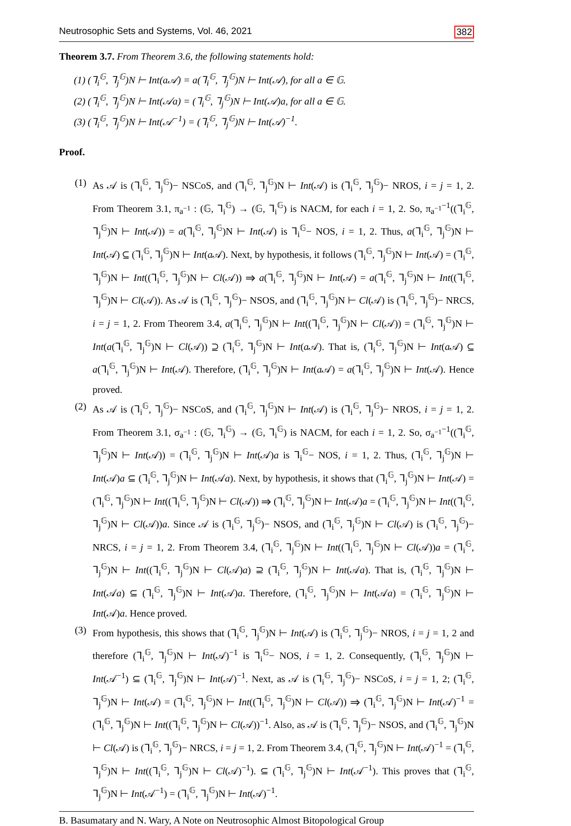Neutrosophic Sets and Systems, Vol. 46, 2021 382
Theorem 3.7. From Theorem 3.6, the following statements hold:
(1) (ᒣ<sub>i</sub><sup>𝔾</sup>, ᒣ<sub>j</sub><sup>𝔾</sup>)N ⊢ Int(a𝒜) = a(ᒣ<sub>i</sub><sup>𝔾</sup>, ᒣ<sub>j</sub><sup>𝔾</sup>)N ⊢ Int(𝒜), for all a ∈ 𝔾.
(2) (ᒣ<sub>i</sub><sup>𝔾</sup>, ᒣ<sub>j</sub><sup>𝔾</sup>)N ⊢ Int(𝒜a) = (ᒣ<sub>i</sub><sup>𝔾</sup>, ᒣ<sub>j</sub><sup>𝔾</sup>)N ⊢ Int(𝒜)a, for all a ∈ 𝔾.
(3) (ᒣ<sub>i</sub><sup>𝔾</sup>, ᒣ<sub>j</sub><sup>𝔾</sup>)N ⊢ Int(𝒜<sup>−1</sup>) = (ᒣ<sub>i</sub><sup>𝔾</sup>, ᒣ<sub>j</sub><sup>𝔾</sup>)N ⊢ Int(𝒜)<sup>−1</sup>.
Proof.
(1) As 𝒜 is (ᒣ<sub>i</sub><sup>𝔾</sup>, ᒣ<sub>j</sub><sup>𝔾</sup>)− NSCoS, and (ᒣ<sub>i</sub><sup>𝔾</sup>, ᒣ<sub>j</sub><sup>𝔾</sup>)N ⊢ Int(𝒜) is (ᒣ<sub>i</sub><sup>𝔾</sup>, ᒣ<sub>j</sub><sup>𝔾</sup>)− NROS, i = j = 1, 2. From Theorem 3.1, π<sub>a<sup>−1</sup></sub> : (𝔾, ᒣ<sub>i</sub><sup>𝔾</sup>) → (𝔾, ᒣ<sub>i</sub><sup>𝔾</sup>) is NACM, for each i = 1, 2. So, π<sub>a<sup>−1</sup></sub><sup>−1</sup>((ᒣ<sub>i</sub><sup>𝔾</sup>, ᒣ<sub>j</sub><sup>𝔾</sup>)N ⊢ Int(𝒜)) = a(ᒣ<sub>i</sub><sup>𝔾</sup>, ᒣ<sub>j</sub><sup>𝔾</sup>)N ⊢ Int(𝒜) is ᒣ<sub>i</sub><sup>𝔾</sup>− NOS, i = 1, 2. Thus, a(ᒣ<sub>i</sub><sup>𝔾</sup>, ᒣ<sub>j</sub><sup>𝔾</sup>)N ⊢ Int(𝒜) ⊆ (ᒣ<sub>i</sub><sup>𝔾</sup>, ᒣ<sub>j</sub><sup>𝔾</sup>)N ⊢ Int(a 𝒜). Next, by hypothesis, it follows (ᒣ<sub>i</sub><sup>𝔾</sup>, ᒣ<sub>j</sub><sup>𝔾</sup>)N ⊢ Int(𝒜) = (ᒣ<sub>i</sub><sup>𝔾</sup>, ᒣ<sub>j</sub><sup>𝔾</sup>)N ⊢ Int((ᒣ<sub>i</sub><sup>𝔾</sup>, ᒣ<sub>j</sub><sup>𝔾</sup>)N ⊢ Cl(𝒜)) ⇒ a(ᒣ<sub>i</sub><sup>𝔾</sup>, ᒣ<sub>j</sub><sup>𝔾</sup>)N ⊢ Int(𝒜) = a(ᒣ<sub>i</sub><sup>𝔾</sup>, ᒣ<sub>j</sub><sup>𝔾</sup>)N ⊢ Int((ᒣ<sub>i</sub><sup>𝔾</sup>, ᒣ<sub>j</sub><sup>𝔾</sup>)N ⊢ Cl(𝒜)). As 𝒜 is (ᒣ<sub>i</sub><sup>𝔾</sup>, ᒣ<sub>j</sub><sup>𝔾</sup>)− NSOS, and (ᒣ<sub>i</sub><sup>𝔾</sup>, ᒣ<sub>j</sub><sup>𝔾</sup>)N ⊢ Cl(𝒜) is (ᒣ<sub>i</sub><sup>𝔾</sup>, ᒣ<sub>j</sub><sup>𝔾</sup>)− NRCS, i = j = 1, 2. From Theorem 3.4, a(ᒣ<sub>i</sub><sup>𝔾</sup>, ᒣ<sub>j</sub><sup>𝔾</sup>)N ⊢ Int((ᒣ<sub>i</sub><sup>𝔾</sup>, ᒣ<sub>j</sub><sup>𝔾</sup>)N ⊢ Cl(𝒜)) = (ᒣ<sub>i</sub><sup>𝔾</sup>, ᒣ<sub>j</sub><sup>𝔾</sup>)N ⊢ Int(a(ᒣ<sub>i</sub><sup>𝔾</sup>, ᒣ<sub>j</sub><sup>𝔾</sup>)N ⊢ Cl(𝒜)) ⊇ (ᒣ<sub>i</sub><sup>𝔾</sup>, ᒣ<sub>j</sub><sup>𝔾</sup>)N ⊢ Int(a 𝒜). That is, (ᒣ<sub>i</sub><sup>𝔾</sup>, ᒣ<sub>j</sub><sup>𝔾</sup>)N ⊢ Int(a 𝒜) ⊆ a(ᒣ<sub>i</sub><sup>𝔾</sup>, ᒣ<sub>j</sub><sup>𝔾</sup>)N ⊢ Int(𝒜). Therefore, (ᒣ<sub>i</sub><sup>𝔾</sup>, ᒣ<sub>j</sub><sup>𝔾</sup>)N ⊢ Int(a 𝒜) = a(ᒣ<sub>i</sub><sup>𝔾</sup>, ᒣ<sub>j</sub><sup>𝔾</sup>)N ⊢ Int(𝒜). Hence proved.
(2) As 𝒜 is (ᒣ<sub>i</sub><sup>𝔾</sup>, ᒣ<sub>j</sub><sup>𝔾</sup>)− NSCoS, and (ᒣ<sub>i</sub><sup>𝔾</sup>, ᒣ<sub>j</sub><sup>𝔾</sup>)N ⊢ Int(𝒜) is (ᒣ<sub>i</sub><sup>𝔾</sup>, ᒣ<sub>j</sub><sup>𝔾</sup>)− NROS, i = j = 1, 2. From Theorem 3.1, σ<sub>a<sup>−1</sup></sub> : (𝔾, ᒣ<sub>i</sub><sup>𝔾</sup>) → (𝔾, ᒣ<sub>i</sub><sup>𝔾</sup>) is NACM, for each i = 1, 2. So, σ<sub>a<sup>−1</sup></sub><sup>−1</sup>((ᒣ<sub>i</sub><sup>𝔾</sup>, ᒣ<sub>j</sub><sup>𝔾</sup>)N ⊢ Int(𝒜)) = (ᒣ<sub>i</sub><sup>𝔾</sup>, ᒣ<sub>j</sub><sup>𝔾</sup>)N ⊢ Int(𝒜)a is ᒣ<sub>i</sub><sup>𝔾</sup>− NOS, i = 1, 2. Thus, (ᒣ<sub>i</sub><sup>𝔾</sup>, ᒣ<sub>j</sub><sup>𝔾</sup>)N ⊢ Int(𝒜)a ⊆ (ᒣ<sub>i</sub><sup>𝔾</sup>, ᒣ<sub>j</sub><sup>𝔾</sup>)N ⊢ Int(𝒜a). Next, by hypothesis, it shows that (ᒣ<sub>i</sub><sup>𝔾</sup>, ᒣ<sub>j</sub><sup>𝔾</sup>)N ⊢ Int(𝒜) = (ᒣ<sub>i</sub><sup>𝔾</sup>, ᒣ<sub>j</sub><sup>𝔾</sup>)N ⊢ Int((ᒣ<sub>i</sub><sup>𝔾</sup>, ᒣ<sub>j</sub><sup>𝔾</sup>)N ⊢ Cl(𝒜)) ⇒ (ᒣ<sub>i</sub><sup>𝔾</sup>, ᒣ<sub>j</sub><sup>𝔾</sup>)N ⊢ Int(𝒜)a = (ᒣ<sub>i</sub><sup>𝔾</sup>, ᒣ<sub>j</sub><sup>𝔾</sup>)N ⊢ Int((ᒣ<sub>i</sub><sup>𝔾</sup>, ᒣ<sub>j</sub><sup>𝔾</sup>)N ⊢ Cl(𝒜))a. Since 𝒜 is (ᒣ<sub>i</sub><sup>𝔾</sup>, ᒣ<sub>j</sub><sup>𝔾</sup>)− NSOS, and (ᒣ<sub>i</sub><sup>𝔾</sup>, ᒣ<sub>j</sub><sup>𝔾</sup>)N ⊢ Cl(𝒜) is (ᒣ<sub>i</sub><sup>𝔾</sup>, ᒣ<sub>j</sub><sup>𝔾</sup>)− NRCS, i = j = 1, 2. From Theorem 3.4, (ᒣ<sub>i</sub><sup>𝔾</sup>, ᒣ<sub>j</sub><sup>𝔾</sup>)N ⊢ Int((ᒣ<sub>i</sub><sup>𝔾</sup>, ᒣ<sub>j</sub><sup>𝔾</sup>)N ⊢ Cl(𝒜))a = (ᒣ<sub>i</sub><sup>𝔾</sup>, ᒣ<sub>j</sub><sup>𝔾</sup>)N ⊢ Int((ᒣ<sub>i</sub><sup>𝔾</sup>, ᒣ<sub>j</sub><sup>𝔾</sup>)N ⊢ Cl(𝒜)a) ⊇ (ᒣ<sub>i</sub><sup>𝔾</sup>, ᒣ<sub>j</sub><sup>𝔾</sup>)N ⊢ Int(𝒜a). That is, (ᒣ<sub>i</sub><sup>𝔾</sup>, ᒣ<sub>j</sub><sup>𝔾</sup>)N ⊢ Int(𝒜a) ⊆ (ᒣ<sub>i</sub><sup>𝔾</sup>, ᒣ<sub>j</sub><sup>𝔾</sup>)N ⊢ Int(𝒜)a. Therefore, (ᒣ<sub>i</sub><sup>𝔾</sup>, ᒣ<sub>j</sub><sup>𝔾</sup>)N ⊢ Int(𝒜a) = (ᒣ<sub>i</sub><sup>𝔾</sup>, ᒣ<sub>j</sub><sup>𝔾</sup>)N ⊢ Int(𝒜)a. Hence proved.
(3) From hypothesis, this shows that (ᒣ<sub>i</sub><sup>𝔾</sup>, ᒣ<sub>j</sub><sup>𝔾</sup>)N ⊢ Int(𝒜) is (ᒣ<sub>i</sub><sup>𝔾</sup>, ᒣ<sub>j</sub><sup>𝔾</sup>)− NROS, i = j = 1, 2 and therefore (ᒣ<sub>i</sub><sup>𝔾</sup>, ᒣ<sub>j</sub><sup>𝔾</sup>)N ⊢ Int(𝒜)<sup>−1</sup> is ᒣ<sub>i</sub><sup>𝔾</sup>− NOS, i = 1, 2. Consequently, (ᒣ<sub>i</sub><sup>𝔾</sup>, ᒣ<sub>j</sub><sup>𝔾</sup>)N ⊢ Int(𝒜<sup>−1</sup>) ⊆ (ᒣ<sub>i</sub><sup>𝔾</sup>, ᒣ<sub>j</sub><sup>𝔾</sup>)N ⊢ Int(𝒜)<sup>−1</sup>. Next, as 𝒜 is (ᒣ<sub>i</sub><sup>𝔾</sup>, ᒣ<sub>j</sub><sup>𝔾</sup>)− NSCoS, i = j = 1, 2; (ᒣ<sub>i</sub><sup>𝔾</sup>, ᒣ<sub>j</sub><sup>𝔾</sup>)N ⊢ Int(𝒜) = (ᒣ<sub>i</sub><sup>𝔾</sup>, ᒣ<sub>j</sub><sup>𝔾</sup>)N ⊢ Int((ᒣ<sub>i</sub><sup>𝔾</sup>, ᒣ<sub>j</sub><sup>𝔾</sup>)N ⊢ Cl(𝒜)) ⇒ (ᒣ<sub>i</sub><sup>𝔾</sup>, ᒣ<sub>j</sub><sup>𝔾</sup>)N ⊢ Int(𝒜)<sup>−1</sup> = (ᒣ<sub>i</sub><sup>𝔾</sup>, ᒣ<sub>j</sub><sup>𝔾</sup>)N ⊢ Int((ᒣ<sub>i</sub><sup>𝔾</sup>, ᒣ<sub>j</sub><sup>𝔾</sup>)N ⊢ Cl(𝒜))<sup>−1</sup>. Also, as 𝒜 is (ᒣ<sub>i</sub><sup>𝔾</sup>, ᒣ<sub>j</sub><sup>𝔾</sup>)− NSOS, and (ᒣ<sub>i</sub><sup>𝔾</sup>, ᒣ<sub>j</sub><sup>𝔾</sup>)N ⊢ Cl(𝒜) is (ᒣ<sub>i</sub><sup>𝔾</sup>, ᒣ<sub>j</sub><sup>𝔾</sup>)− NRCS, i = j = 1, 2. From Theorem 3.4, (ᒣ<sub>i</sub><sup>𝔾</sup>, ᒣ<sub>j</sub><sup>𝔾</sup>)N ⊢ Int(𝒜)<sup>−1</sup> = (ᒣ<sub>i</sub><sup>𝔾</sup>, ᒣ<sub>j</sub><sup>𝔾</sup>)N ⊢ Int((ᒣ<sub>i</sub><sup>𝔾</sup>, ᒣ<sub>j</sub><sup>𝔾</sup>)N ⊢ Cl(𝒜)<sup>−1</sup>). ⊆ (ᒣ<sub>i</sub><sup>𝔾</sup>, ᒣ<sub>j</sub><sup>𝔾</sup>)N ⊢ Int(𝒜<sup>−1</sup>). This proves that (ᒣ<sub>i</sub><sup>𝔾</sup>, ᒣ<sub>j</sub><sup>𝔾</sup>)N ⊢ Int(𝒜<sup>−1</sup>) = (ᒣ<sub>i</sub><sup>𝔾</sup>, ᒣ<sub>j</sub><sup>𝔾</sup>)N ⊢ Int(𝒜)<sup>−1</sup>.
B. Basumatary and N. Wary, A Note on Neutrosophic Almost Bitopological Group